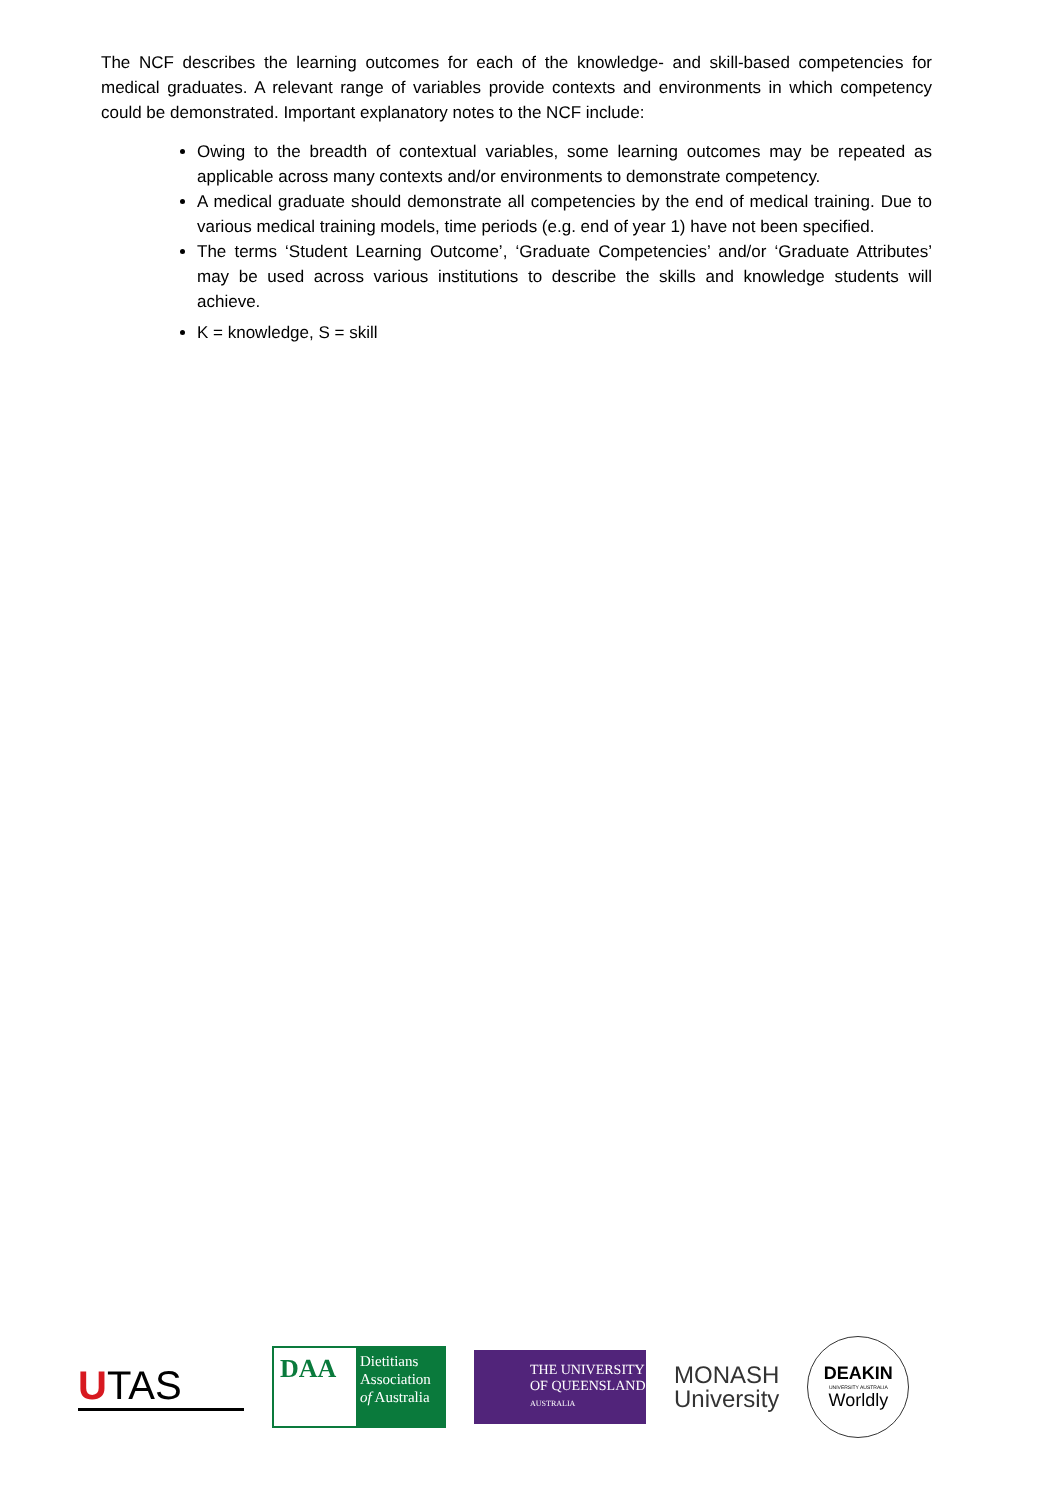The NCF describes the learning outcomes for each of the knowledge- and skill-based competencies for medical graduates. A relevant range of variables provide contexts and environments in which competency could be demonstrated. Important explanatory notes to the NCF include:
Owing to the breadth of contextual variables, some learning outcomes may be repeated as applicable across many contexts and/or environments to demonstrate competency.
A medical graduate should demonstrate all competencies by the end of medical training. Due to various medical training models, time periods (e.g. end of year 1) have not been specified.
The terms ‘Student Learning Outcome’, ‘Graduate Competencies’ and/or ‘Graduate Attributes’ may be used across various institutions to describe the skills and knowledge students will achieve.
K = knowledge, S = skill
UTAS
DAA
Dietitians Association of Australia
THE UNIVERSITY OF QUEENSLAND
AUSTRALIA
MONASH
University
DEAKIN
UNIVERSITY AUSTRALIA
Worldly